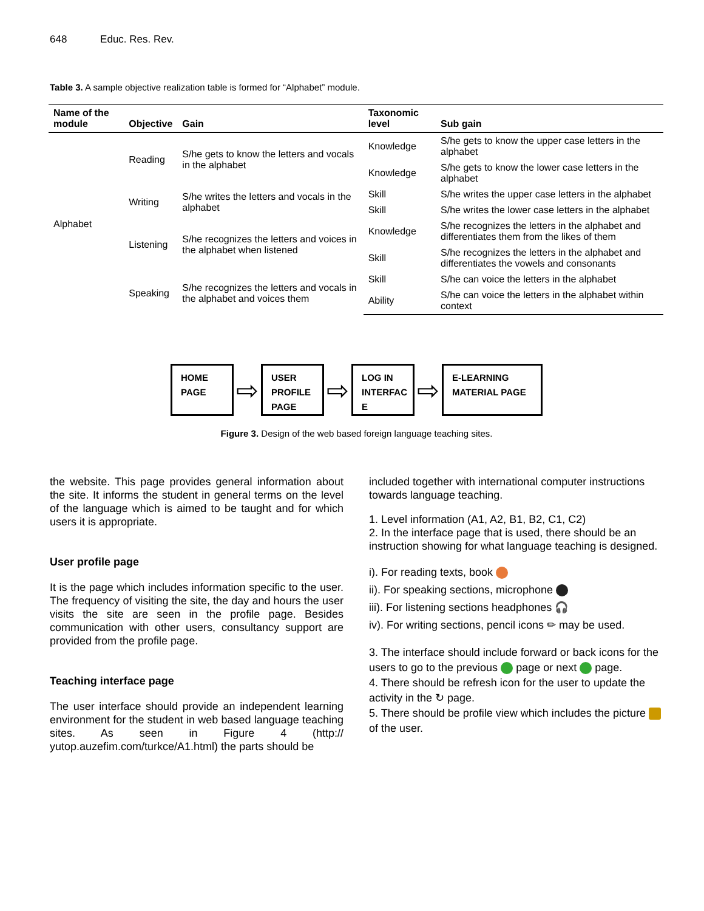648 Educ. Res. Rev.
Table 3. A sample objective realization table is formed for “Alphabet” module.
| Name of the module | Objective | Gain | Taxonomic level | Sub gain |
| --- | --- | --- | --- | --- |
| Alphabet | Reading | S/he gets to know the letters and vocals in the alphabet | Knowledge | S/he gets to know the upper case letters in the alphabet |
| | | | Knowledge | S/he gets to know the lower case letters in the alphabet |
| | Writing | S/he writes the letters and vocals in the alphabet | Skill | S/he writes the upper case letters in the alphabet |
| | | | Skill | S/he writes the lower case letters in the alphabet |
| | Listening | S/he recognizes the letters and voices in the alphabet when listened | Knowledge | S/he recognizes the letters in the alphabet and differentiates them from the likes of them |
| | | | Skill | S/he recognizes the letters in the alphabet and differentiates the vowels and consonants |
| | Speaking | S/he recognizes the letters and vocals in the alphabet and voices them | Skill | S/he can voice the letters in the alphabet |
| | | | Ability | S/he can voice the letters in the alphabet within context |
HOME
PAGE
⇨
USER
PROFILE
PAGE
⇨
LOG IN
INTERFAC
E
⇨
E-LEARNING
MATERIAL PAGE
Figure 3. Design of the web based foreign language teaching sites.
the website. This page provides general information about the site. It informs the student in general terms on the level of the language which is aimed to be taught and for which users it is appropriate.
User profile page
It is the page which includes information specific to the user. The frequency of visiting the site, the day and hours the user visits the site are seen in the profile page. Besides communication with other users, consultancy support are provided from the profile page.
Teaching interface page
The user interface should provide an independent learning environment for the student in web based language teaching sites. As seen in Figure 4 (http:// yutop.auzefim.com/turkce/A1.html) the parts should be
included together with international computer instructions towards language teaching.
1. Level information (A1, A2, B1, B2, C1, C2)
2. In the interface page that is used, there should be an instruction showing for what language teaching is designed.
i). For reading texts, book
ii). For speaking sections, microphone
iii). For listening sections headphones 🎧
iv). For writing sections, pencil icons ✏ may be used.
3. The interface should include forward or back icons for the users to go to the previous page or next page.
4. There should be refresh icon for the user to update the activity in the ↻ page.
5. There should be profile view which includes the picture of the user.